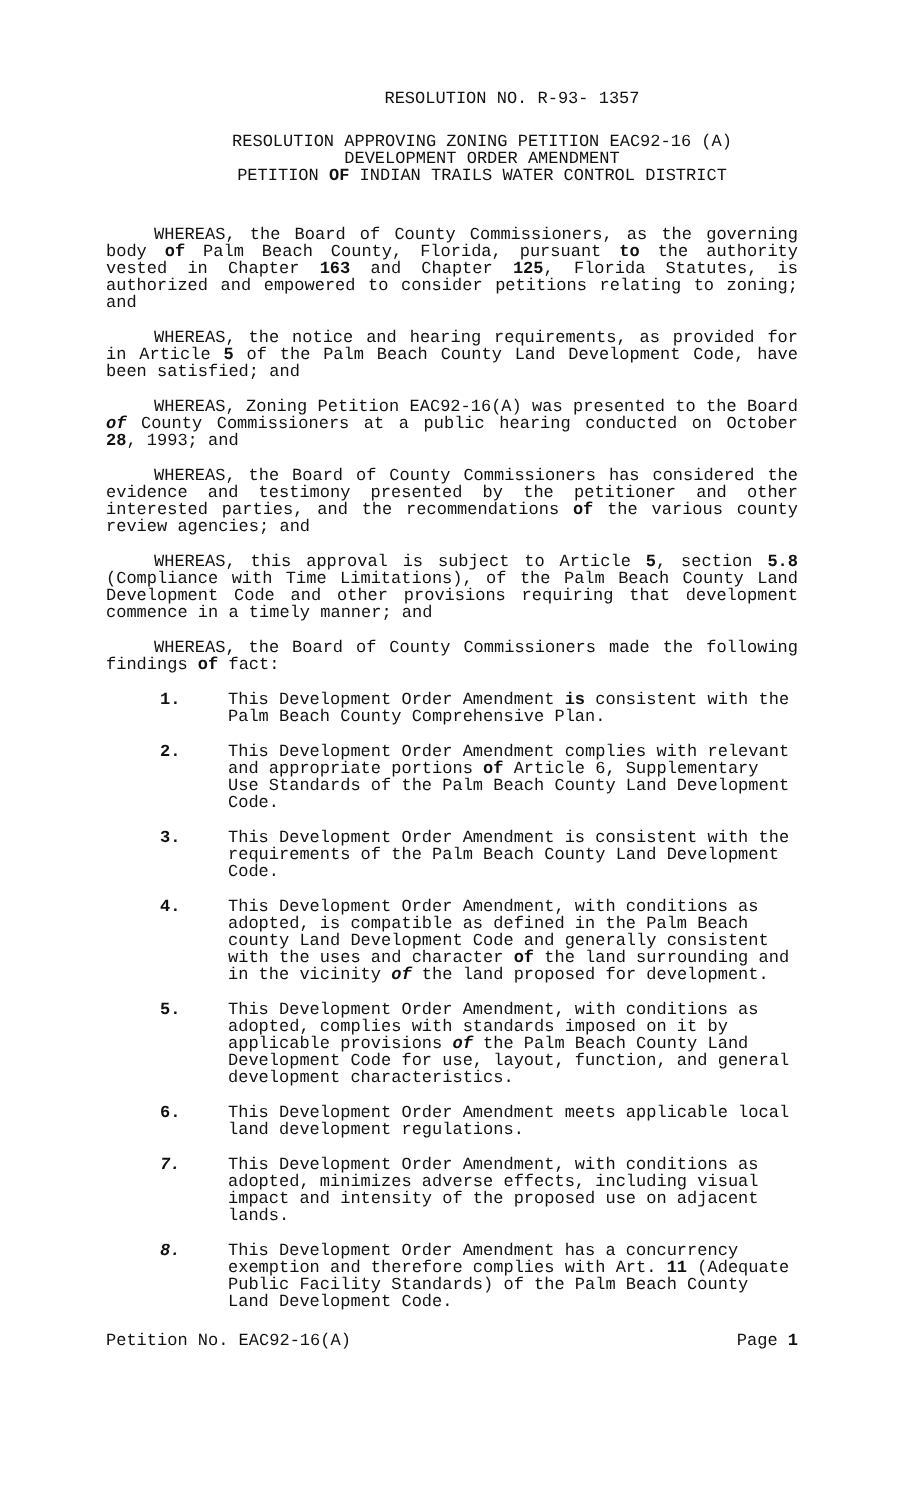RESOLUTION NO. R-93- 1357
RESOLUTION APPROVING ZONING PETITION EAC92-16 (A)
DEVELOPMENT ORDER AMENDMENT
PETITION OF INDIAN TRAILS WATER CONTROL DISTRICT
WHEREAS, the Board of County Commissioners, as the governing body of Palm Beach County, Florida, pursuant to the authority vested in Chapter 163 and Chapter 125, Florida Statutes, is authorized and empowered to consider petitions relating to zoning; and
WHEREAS, the notice and hearing requirements, as provided for in Article 5 of the Palm Beach County Land Development Code, have been satisfied; and
WHEREAS, Zoning Petition EAC92-16(A) was presented to the Board of County Commissioners at a public hearing conducted on October 28, 1993; and
WHEREAS, the Board of County Commissioners has considered the evidence and testimony presented by the petitioner and other interested parties, and the recommendations of the various county review agencies; and
WHEREAS, this approval is subject to Article 5, section 5.8 (Compliance with Time Limitations), of the Palm Beach County Land Development Code and other provisions requiring that development commence in a timely manner; and
WHEREAS, the Board of County Commissioners made the following findings of fact:
1. This Development Order Amendment is consistent with the Palm Beach County Comprehensive Plan.
2. This Development Order Amendment complies with relevant and appropriate portions of Article 6, Supplementary Use Standards of the Palm Beach County Land Development Code.
3. This Development Order Amendment is consistent with the requirements of the Palm Beach County Land Development Code.
4. This Development Order Amendment, with conditions as adopted, is compatible as defined in the Palm Beach county Land Development Code and generally consistent with the uses and character of the land surrounding and in the vicinity of the land proposed for development.
5. This Development Order Amendment, with conditions as adopted, complies with standards imposed on it by applicable provisions of the Palm Beach County Land Development Code for use, layout, function, and general development characteristics.
6. This Development Order Amendment meets applicable local land development regulations.
7. This Development Order Amendment, with conditions as adopted, minimizes adverse effects, including visual impact and intensity of the proposed use on adjacent lands.
8. This Development Order Amendment has a concurrency exemption and therefore complies with Art. 11 (Adequate Public Facility Standards) of the Palm Beach County Land Development Code.
Petition No. EAC92-16(A) Page 1